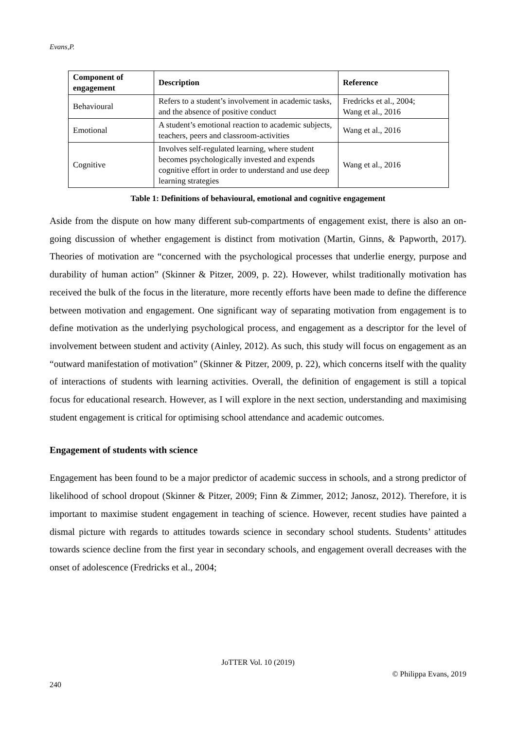Evans,P.
| Component of engagement | Description | Reference |
| --- | --- | --- |
| Behavioural | Refers to a student’s involvement in academic tasks, and the absence of positive conduct | Fredricks et al., 2004; Wang et al., 2016 |
| Emotional | A student’s emotional reaction to academic subjects, teachers, peers and classroom-activities | Wang et al., 2016 |
| Cognitive | Involves self-regulated learning, where student becomes psychologically invested and expends cognitive effort in order to understand and use deep learning strategies | Wang et al., 2016 |
Table 1: Definitions of behavioural, emotional and cognitive engagement
Aside from the dispute on how many different sub-compartments of engagement exist, there is also an on-going discussion of whether engagement is distinct from motivation (Martin, Ginns, & Papworth, 2017). Theories of motivation are “concerned with the psychological processes that underlie energy, purpose and durability of human action” (Skinner & Pitzer, 2009, p. 22). However, whilst traditionally motivation has received the bulk of the focus in the literature, more recently efforts have been made to define the difference between motivation and engagement. One significant way of separating motivation from engagement is to define motivation as the underlying psychological process, and engagement as a descriptor for the level of involvement between student and activity (Ainley, 2012). As such, this study will focus on engagement as an “outward manifestation of motivation” (Skinner & Pitzer, 2009, p. 22), which concerns itself with the quality of interactions of students with learning activities. Overall, the definition of engagement is still a topical focus for educational research. However, as I will explore in the next section, understanding and maximising student engagement is critical for optimising school attendance and academic outcomes.
Engagement of students with science
Engagement has been found to be a major predictor of academic success in schools, and a strong predictor of likelihood of school dropout (Skinner & Pitzer, 2009; Finn & Zimmer, 2012; Janosz, 2012). Therefore, it is important to maximise student engagement in teaching of science. However, recent studies have painted a dismal picture with regards to attitudes towards science in secondary school students. Students’ attitudes towards science decline from the first year in secondary schools, and engagement overall decreases with the onset of adolescence (Fredricks et al., 2004;
JoTTER Vol. 10 (2019)
© Philippa Evans, 2019
240